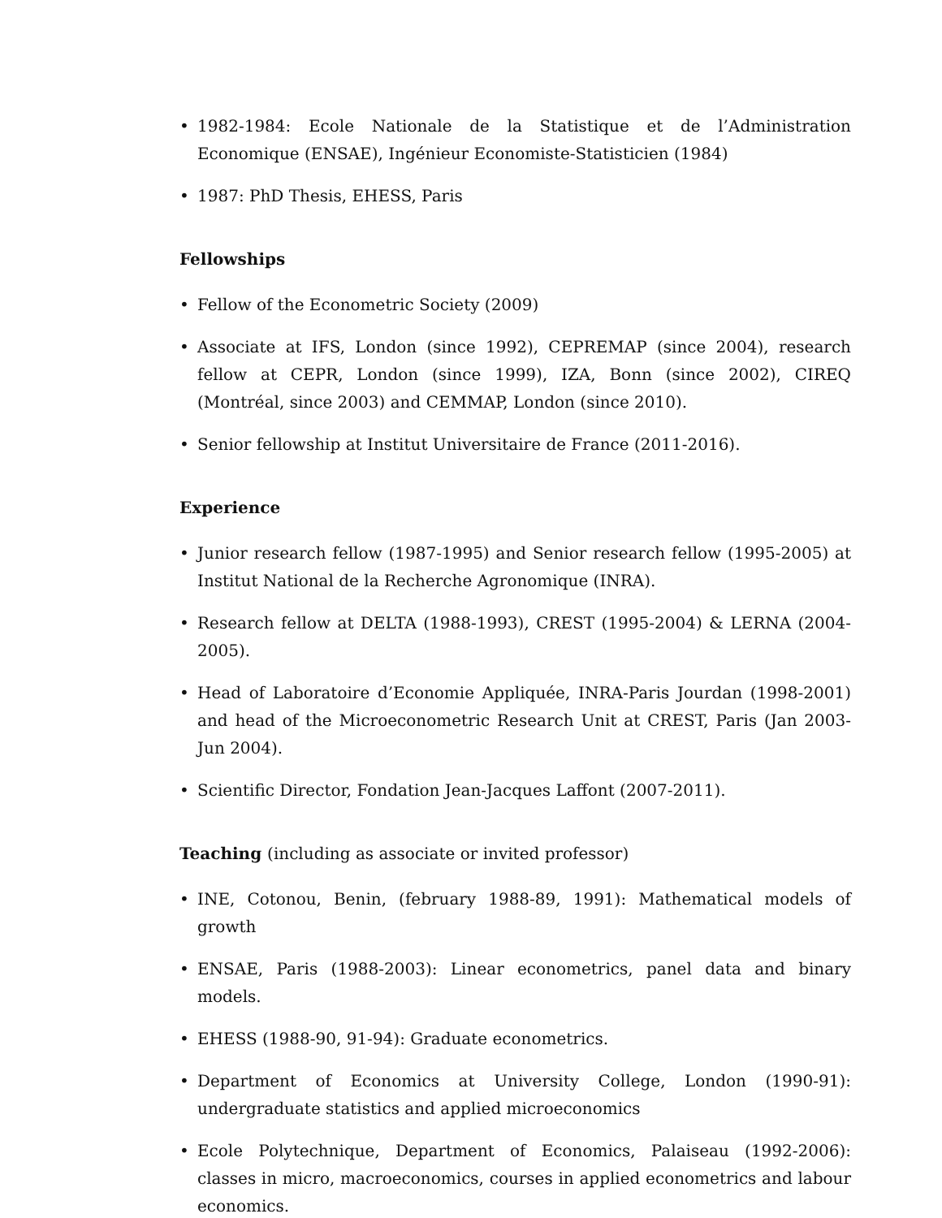• 1982-1984: Ecole Nationale de la Statistique et de l’Administration Economique (ENSAE), Ingénieur Economiste-Statisticien (1984)
• 1987: PhD Thesis, EHESS, Paris
Fellowships
• Fellow of the Econometric Society (2009)
• Associate at IFS, London (since 1992), CEPREMAP (since 2004), research fellow at CEPR, London (since 1999), IZA, Bonn (since 2002), CIREQ (Montréal, since 2003) and CEMMAP, London (since 2010).
• Senior fellowship at Institut Universitaire de France (2011-2016).
Experience
• Junior research fellow (1987-1995) and Senior research fellow (1995-2005) at Institut National de la Recherche Agronomique (INRA).
• Research fellow at DELTA (1988-1993), CREST (1995-2004) & LERNA (2004-2005).
• Head of Laboratoire d’Economie Appliquée, INRA-Paris Jourdan (1998-2001) and head of the Microeconometric Research Unit at CREST, Paris (Jan 2003-Jun 2004).
• Scientific Director, Fondation Jean-Jacques Laffont (2007-2011).
Teaching (including as associate or invited professor)
• INE, Cotonou, Benin, (february 1988-89, 1991): Mathematical models of growth
• ENSAE, Paris (1988-2003): Linear econometrics, panel data and binary models.
• EHESS (1988-90, 91-94): Graduate econometrics.
• Department of Economics at University College, London (1990-91): undergraduate statistics and applied microeconomics
• Ecole Polytechnique, Department of Economics, Palaiseau (1992-2006): classes in micro, macroeconomics, courses in applied econometrics and labour economics.